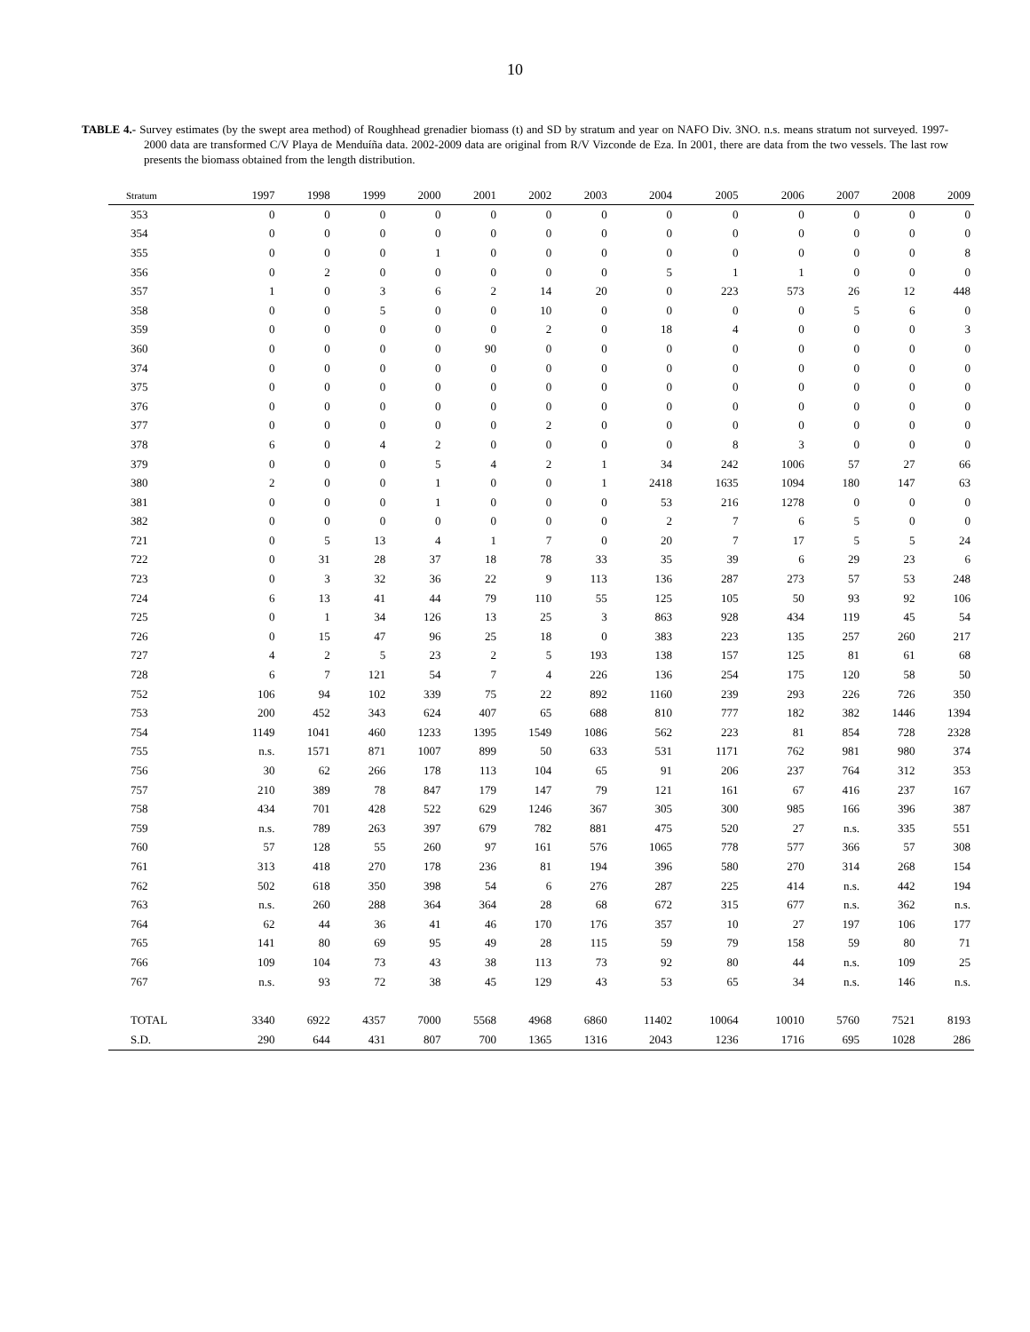10
TABLE 4.- Survey estimates (by the swept area method) of Roughhead grenadier biomass (t) and SD by stratum and year on NAFO Div. 3NO. n.s. means stratum not surveyed. 1997-2000 data are transformed C/V Playa de Menduíña data. 2002-2009 data are original from R/V Vizconde de Eza. In 2001, there are data from the two vessels. The last row presents the biomass obtained from the length distribution.
| Stratum | 1997 | 1998 | 1999 | 2000 | 2001 | 2002 | 2003 | 2004 | 2005 | 2006 | 2007 | 2008 | 2009 |
| --- | --- | --- | --- | --- | --- | --- | --- | --- | --- | --- | --- | --- | --- |
| 353 | 0 | 0 | 0 | 0 | 0 | 0 | 0 | 0 | 0 | 0 | 0 | 0 | 0 |
| 354 | 0 | 0 | 0 | 0 | 0 | 0 | 0 | 0 | 0 | 0 | 0 | 0 | 0 |
| 355 | 0 | 0 | 0 | 1 | 0 | 0 | 0 | 0 | 0 | 0 | 0 | 0 | 8 |
| 356 | 0 | 2 | 0 | 0 | 0 | 0 | 0 | 5 | 1 | 1 | 0 | 0 | 0 |
| 357 | 1 | 0 | 3 | 6 | 2 | 14 | 20 | 0 | 223 | 573 | 26 | 12 | 448 |
| 358 | 0 | 0 | 5 | 0 | 0 | 10 | 0 | 0 | 0 | 0 | 5 | 6 | 0 |
| 359 | 0 | 0 | 0 | 0 | 0 | 2 | 0 | 18 | 4 | 0 | 0 | 0 | 3 |
| 360 | 0 | 0 | 0 | 0 | 90 | 0 | 0 | 0 | 0 | 0 | 0 | 0 | 0 |
| 374 | 0 | 0 | 0 | 0 | 0 | 0 | 0 | 0 | 0 | 0 | 0 | 0 | 0 |
| 375 | 0 | 0 | 0 | 0 | 0 | 0 | 0 | 0 | 0 | 0 | 0 | 0 | 0 |
| 376 | 0 | 0 | 0 | 0 | 0 | 0 | 0 | 0 | 0 | 0 | 0 | 0 | 0 |
| 377 | 0 | 0 | 0 | 0 | 0 | 2 | 0 | 0 | 0 | 0 | 0 | 0 | 0 |
| 378 | 6 | 0 | 4 | 2 | 0 | 0 | 0 | 0 | 8 | 3 | 0 | 0 | 0 |
| 379 | 0 | 0 | 0 | 5 | 4 | 2 | 1 | 34 | 242 | 1006 | 57 | 27 | 66 |
| 380 | 2 | 0 | 0 | 1 | 0 | 0 | 1 | 2418 | 1635 | 1094 | 180 | 147 | 63 |
| 381 | 0 | 0 | 0 | 1 | 0 | 0 | 0 | 53 | 216 | 1278 | 0 | 0 | 0 |
| 382 | 0 | 0 | 0 | 0 | 0 | 0 | 0 | 2 | 7 | 6 | 5 | 0 | 0 |
| 721 | 0 | 5 | 13 | 4 | 1 | 7 | 0 | 20 | 7 | 17 | 5 | 5 | 24 |
| 722 | 0 | 31 | 28 | 37 | 18 | 78 | 33 | 35 | 39 | 6 | 29 | 23 | 6 |
| 723 | 0 | 3 | 32 | 36 | 22 | 9 | 113 | 136 | 287 | 273 | 57 | 53 | 248 |
| 724 | 6 | 13 | 41 | 44 | 79 | 110 | 55 | 125 | 105 | 50 | 93 | 92 | 106 |
| 725 | 0 | 1 | 34 | 126 | 13 | 25 | 3 | 863 | 928 | 434 | 119 | 45 | 54 |
| 726 | 0 | 15 | 47 | 96 | 25 | 18 | 0 | 383 | 223 | 135 | 257 | 260 | 217 |
| 727 | 4 | 2 | 5 | 23 | 2 | 5 | 193 | 138 | 157 | 125 | 81 | 61 | 68 |
| 728 | 6 | 7 | 121 | 54 | 7 | 4 | 226 | 136 | 254 | 175 | 120 | 58 | 50 |
| 752 | 106 | 94 | 102 | 339 | 75 | 22 | 892 | 1160 | 239 | 293 | 226 | 726 | 350 |
| 753 | 200 | 452 | 343 | 624 | 407 | 65 | 688 | 810 | 777 | 182 | 382 | 1446 | 1394 |
| 754 | 1149 | 1041 | 460 | 1233 | 1395 | 1549 | 1086 | 562 | 223 | 81 | 854 | 728 | 2328 |
| 755 | n.s. | 1571 | 871 | 1007 | 899 | 50 | 633 | 531 | 1171 | 762 | 981 | 980 | 374 |
| 756 | 30 | 62 | 266 | 178 | 113 | 104 | 65 | 91 | 206 | 237 | 764 | 312 | 353 |
| 757 | 210 | 389 | 78 | 847 | 179 | 147 | 79 | 121 | 161 | 67 | 416 | 237 | 167 |
| 758 | 434 | 701 | 428 | 522 | 629 | 1246 | 367 | 305 | 300 | 985 | 166 | 396 | 387 |
| 759 | n.s. | 789 | 263 | 397 | 679 | 782 | 881 | 475 | 520 | 27 | n.s. | 335 | 551 |
| 760 | 57 | 128 | 55 | 260 | 97 | 161 | 576 | 1065 | 778 | 577 | 366 | 57 | 308 |
| 761 | 313 | 418 | 270 | 178 | 236 | 81 | 194 | 396 | 580 | 270 | 314 | 268 | 154 |
| 762 | 502 | 618 | 350 | 398 | 54 | 6 | 276 | 287 | 225 | 414 | n.s. | 442 | 194 |
| 763 | n.s. | 260 | 288 | 364 | 364 | 28 | 68 | 672 | 315 | 677 | n.s. | 362 | n.s. |
| 764 | 62 | 44 | 36 | 41 | 46 | 170 | 176 | 357 | 10 | 27 | 197 | 106 | 177 |
| 765 | 141 | 80 | 69 | 95 | 49 | 28 | 115 | 59 | 79 | 158 | 59 | 80 | 71 |
| 766 | 109 | 104 | 73 | 43 | 38 | 113 | 73 | 92 | 80 | 44 | n.s. | 109 | 25 |
| 767 | n.s. | 93 | 72 | 38 | 45 | 129 | 43 | 53 | 65 | 34 | n.s. | 146 | n.s. |
| TOTAL | 3340 | 6922 | 4357 | 7000 | 5568 | 4968 | 6860 | 11402 | 10064 | 10010 | 5760 | 7521 | 8193 |
| S.D. | 290 | 644 | 431 | 807 | 700 | 1365 | 1316 | 2043 | 1236 | 1716 | 695 | 1028 | 286 |